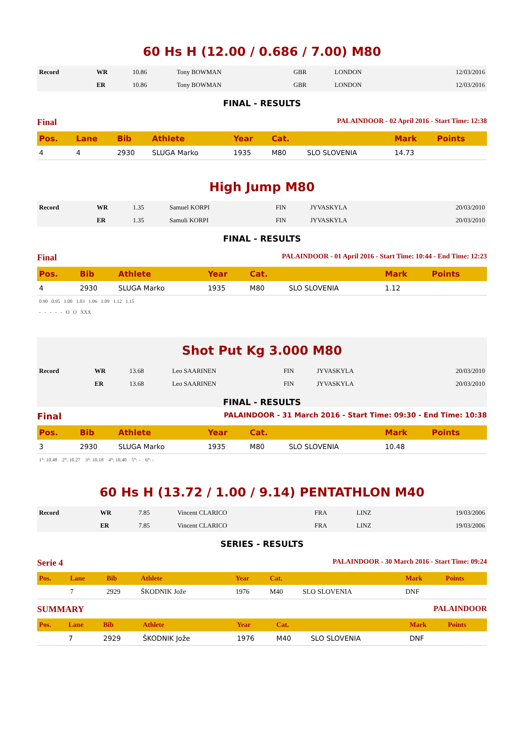60 Hs H (12.00 / 0.686 / 7.00) M80
| Record | WR | 10.86 | Tony BOWMAN | GBR | LONDON | 12/03/2016 |
| | ER | 10.86 | Tony BOWMAN | GBR | LONDON | 12/03/2016 |
FINAL - RESULTS
Final PALAINDOOR - 02 April 2016 - Start Time: 12:38
| Pos. | Lane | Bib | Athlete | Year | Cat. | | Mark | Points |
| --- | --- | --- | --- | --- | --- | --- | --- | --- |
| 4 | 4 | 2930 | SLUGA Marko | 1935 | M80 | SLO SLOVENIA | 14.73 | |
High Jump M80
| Record | WR | 1.35 | Samuel KORPI | FIN | JYVASKYLA | 20/03/2010 |
| | ER | 1.35 | Samuli KORPI | FIN | JYVASKYLA | 20/03/2010 |
FINAL - RESULTS
Final PALAINDOOR - 01 April 2016 - Start Time: 10:44 - End Time: 12:23
| Pos. | Bib | Athlete | Year | Cat. | | Mark | Points |
| --- | --- | --- | --- | --- | --- | --- | --- |
| 4 | 2930 | SLUGA Marko | 1935 | M80 | SLO SLOVENIA | 1.12 | |
| 0.90 0.95 1.00 1.03 1.06 1.09 1.12 1.15 - - - - - O O XXX | | | | | | | |
Shot Put Kg 3.000 M80
| Record | WR | 13.68 | Leo SAARINEN | FIN | JYVASKYLA | 20/03/2010 |
| | ER | 13.68 | Leo SAARINEN | FIN | JYVASKYLA | 20/03/2010 |
FINAL - RESULTS
Final PALAINDOOR - 31 March 2016 - Start Time: 09:30 - End Time: 10:38
| Pos. | Bib | Athlete | Year | Cat. | | Mark | Points |
| --- | --- | --- | --- | --- | --- | --- | --- |
| 3 | 2930 | SLUGA Marko | 1935 | M80 | SLO SLOVENIA | 10.48 | |
| 1°: 10.48 2°: 10.27 3°: 10.18 4°: 10.40 5°: - 6°: - | | | | | | | |
60 Hs H (13.72 / 1.00 / 9.14) PENTATHLON M40
| Record | WR | 7.85 | Vincent CLARICO | FRA | LINZ | 19/03/2006 |
| | ER | 7.85 | Vincent CLARICO | FRA | LINZ | 19/03/2006 |
SERIES - RESULTS
Serie 4 PALAINDOOR - 30 March 2016 - Start Time: 09:24
| Pos. | Lane | Bib | Athlete | Year | Cat. | | Mark | Points |
| --- | --- | --- | --- | --- | --- | --- | --- | --- |
| | 7 | 2929 | ŠKODNIK Jože | 1976 | M40 | SLO SLOVENIA | DNF | |
SUMMARY PALAINDOOR
| Pos. | Lane | Bib | Athlete | Year | Cat. | | Mark | Points |
| --- | --- | --- | --- | --- | --- | --- | --- | --- |
| | 7 | 2929 | ŠKODNIK Jože | 1976 | M40 | SLO SLOVENIA | DNF | |